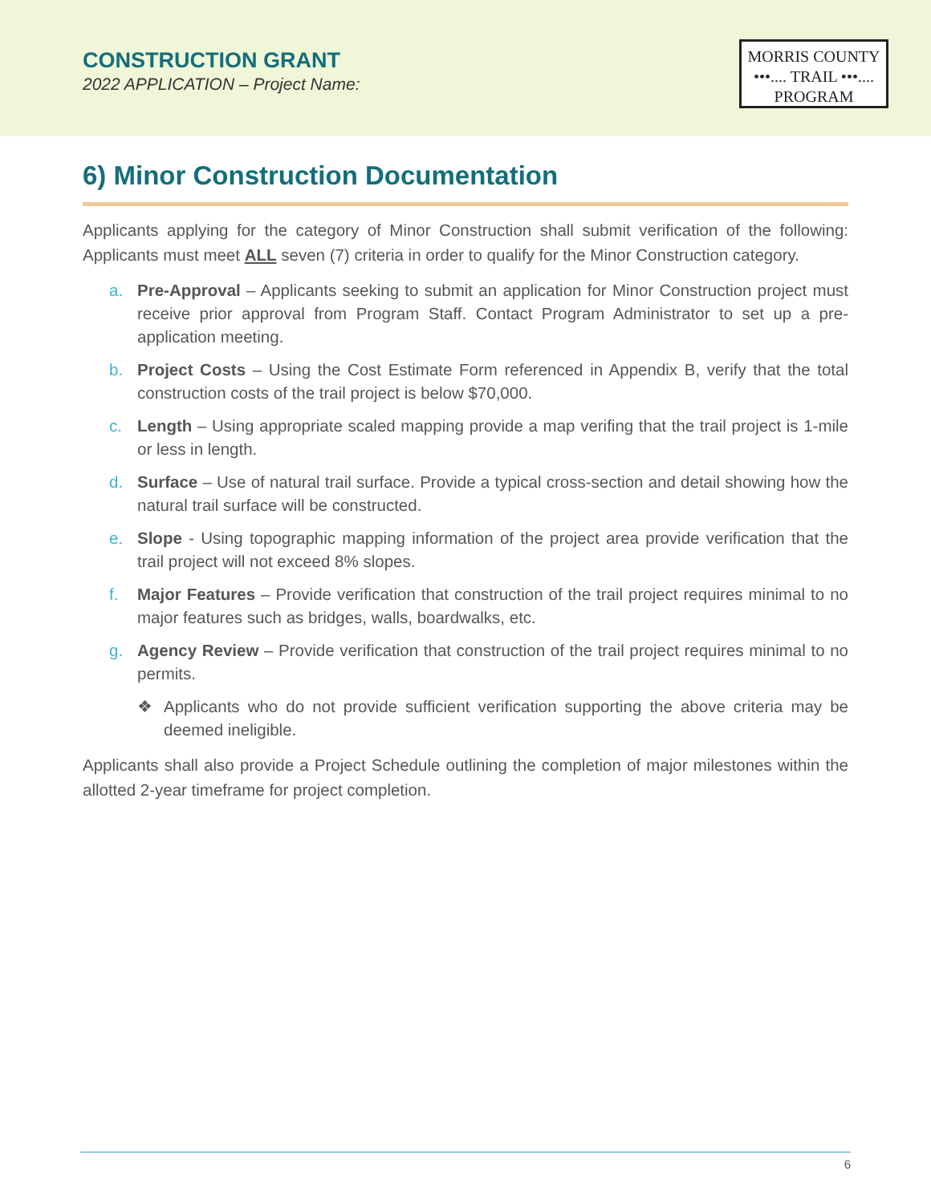CONSTRUCTION GRANT
2022 APPLICATION – Project Name:
MORRIS COUNTY
•••.... TRAIL •••....
PROGRAM
6) Minor Construction Documentation
Applicants applying for the category of Minor Construction shall submit verification of the following: Applicants must meet ALL seven (7) criteria in order to qualify for the Minor Construction category.
a. Pre-Approval – Applicants seeking to submit an application for Minor Construction project must receive prior approval from Program Staff. Contact Program Administrator to set up a pre-application meeting.
b. Project Costs – Using the Cost Estimate Form referenced in Appendix B, verify that the total construction costs of the trail project is below $70,000.
c. Length – Using appropriate scaled mapping provide a map verifing that the trail project is 1-mile or less in length.
d. Surface – Use of natural trail surface. Provide a typical cross-section and detail showing how the natural trail surface will be constructed.
e. Slope - Using topographic mapping information of the project area provide verification that the trail project will not exceed 8% slopes.
f. Major Features – Provide verification that construction of the trail project requires minimal to no major features such as bridges, walls, boardwalks, etc.
g. Agency Review – Provide verification that construction of the trail project requires minimal to no permits.
❖ Applicants who do not provide sufficient verification supporting the above criteria may be deemed ineligible.
Applicants shall also provide a Project Schedule outlining the completion of major milestones within the allotted 2-year timeframe for project completion.
6